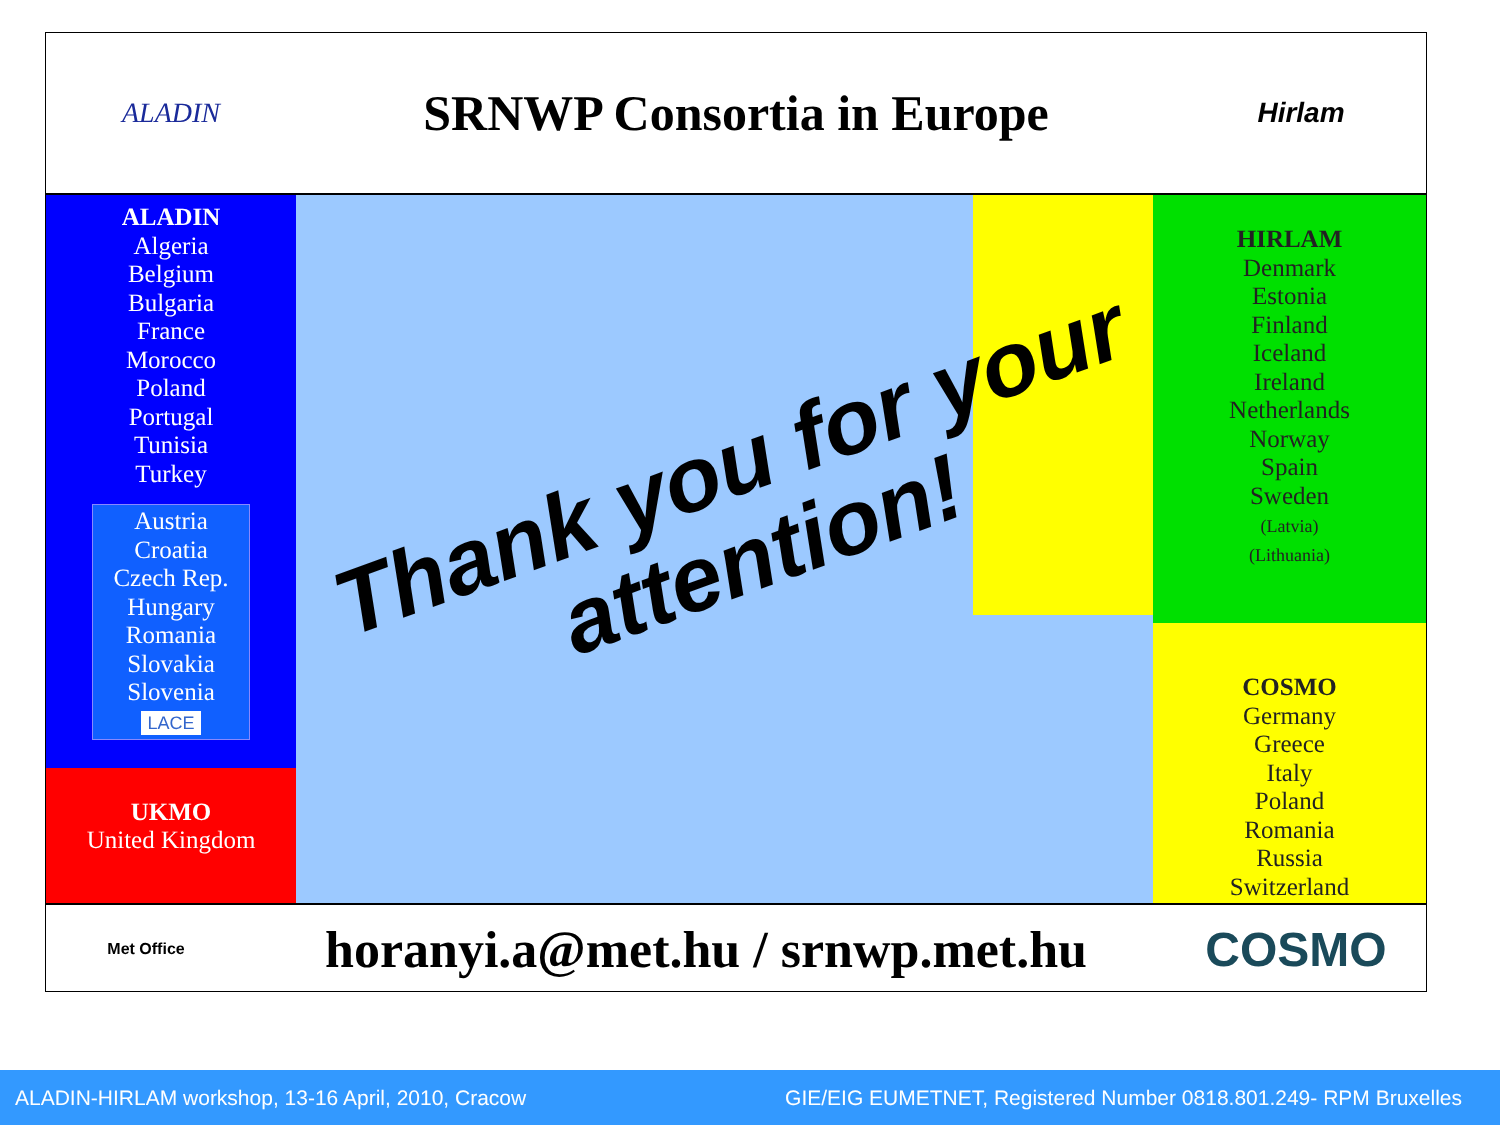ALADIN
SRNWP Consortia in Europe
Hirlam
ALADIN
Algeria
Belgium
Bulgaria
France
Morocco
Poland
Portugal
Tunisia
Turkey
Austria
Croatia
Czech Rep.
Hungary
Romania
Slovakia
Slovenia
LACE
UKMO
United Kingdom
Thank you for your
attention!
HIRLAM
Denmark
Estonia
Finland
Iceland
Ireland
Netherlands
Norway
Spain
Sweden
(Latvia)
(Lithuania)
COSMO
Germany
Greece
Italy
Poland
Romania
Russia
Switzerland
Met Office
horanyi.a@met.hu / srnwp.met.hu
COSMO
ALADIN-HIRLAM workshop, 13-16 April, 2010, Cracow GIE/EIG EUMETNET, Registered Number 0818.801.249- RPM Bruxelles